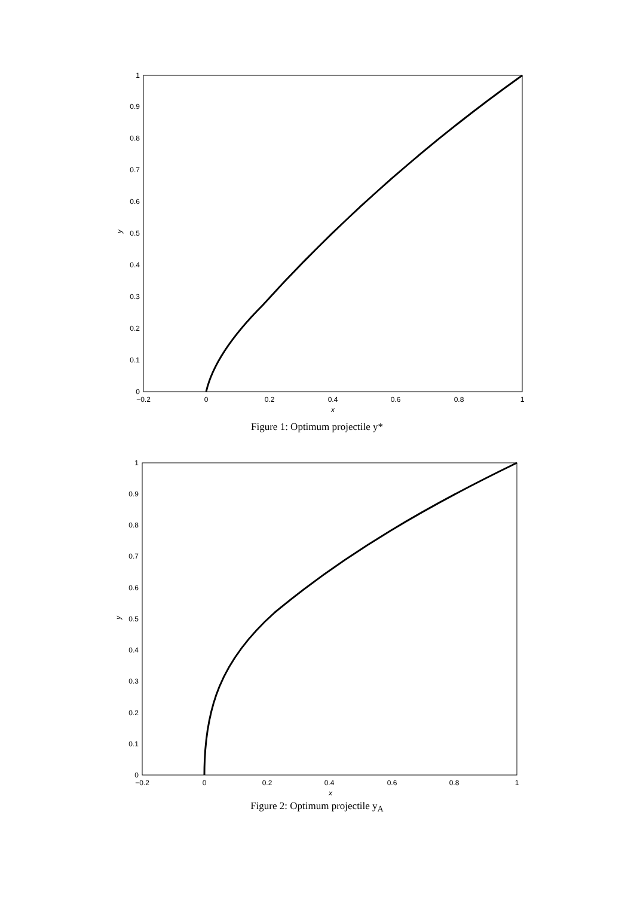0
0.1
0.2
0.3
0.4
0.5
0.6
0.7
0.8
0.9
1
−0.2
0
0.2
0.4
0.6
0.8
1
x
y
Figure 1: Optimum projectile y*
0
0.1
0.2
0.3
0.4
0.5
0.6
0.7
0.8
0.9
1
−0.2
0
0.2
0.4
0.6
0.8
1
x
y
Figure 2: Optimum projectile y<sub>A</sub>